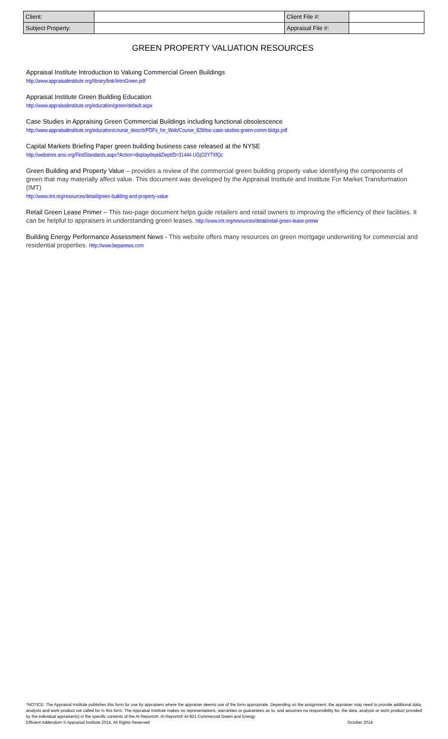| Client: | | Client File #: | |
| Subject Property: | | Appraisal File #: | |
GREEN PROPERTY VALUATION RESOURCES
Appraisal Institute Introduction to Valuing Commercial Green Buildings
http://www.appraisalinstitute.org/library/bok/IntroGreen.pdf
Appraisal Institute Green Building Education
http://www.appraisalinstitute.org/education/green/default.aspx
Case Studies in Appraising Green Commercial Buildings including functional obsolescence
http://www.appraisalinstitute.org/education/course_descrb/PDFs_for_Web/Course_828/toc-case-studies-green-comm-bldgs.pdf
Capital Markets Briefing Paper green building business case released at the NYSE
http://webstore.ansi.org/FindStandards.aspx?Action=displaydept&DeptID=3144#.UGjO2Y7XfQc
Green Building and Property Value – provides a review of the commercial green building property value identifying the components of green that may materially affect value. This document was developed by the Appraisal Institute and Institute For Market Transformation (IMT)
http://www.imt.org/resources/detail/green-building-and-property-value
Retail Green Lease Primer – This two-page document helps guide retailers and retail owners to improving the efficiency of their facilities. It can be helpful to appraisers in understanding green leases. http://www.imt.org/resources/detail/retail-green-lease-primer
Building Energy Performance Assessment News - This website offers many resources on green mortgage underwriting for commercial and residential properties. Http://www.bepanews.com
*NOTICE: The Appraisal Institute publishes this form for use by appraisers where the appraiser deems use of the form appropriate. Depending on the assignment, the appraiser may need to provide additional data, analysis and work product not called for in this form. The Appraisal Institute makes no representations, warranties or guarantees as to, and assumes no responsibility for, the data, analysis or work product provided by the individual appraiser(s) in the specific contents of the AI Reports®. AI Reports® AI-821 Commercial Green and Energy
Efficient Addendum © Appraisal Institute 2014, All Rights Reserved October 2014